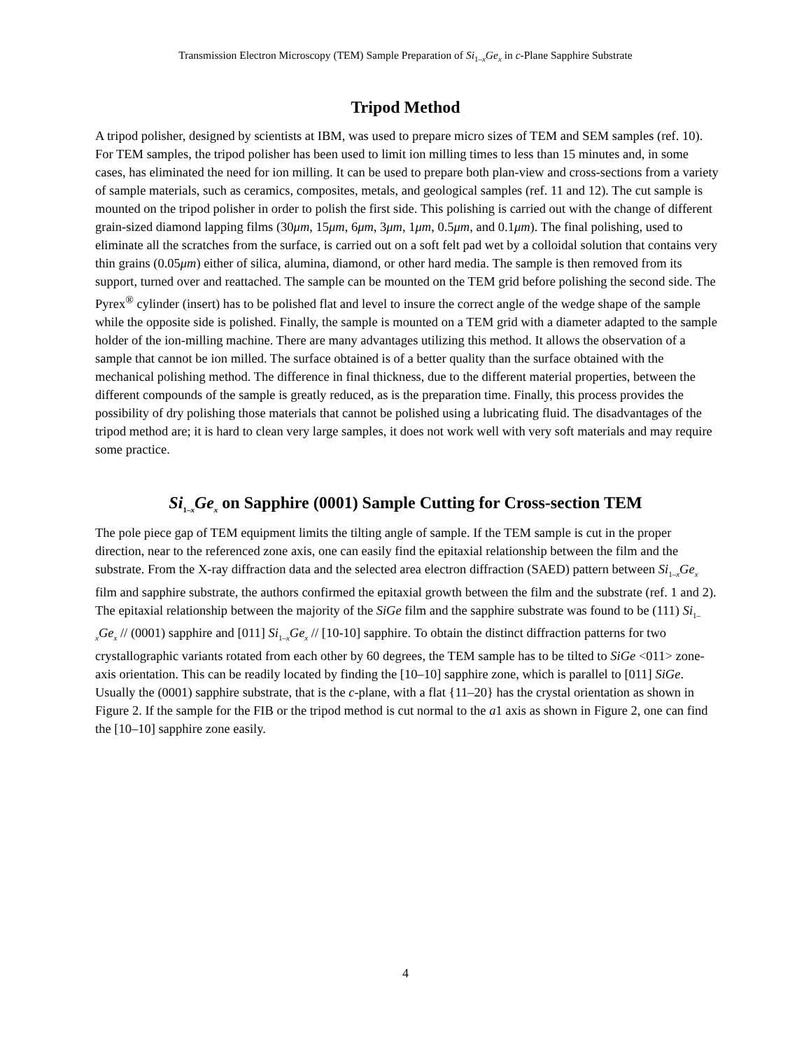Transmission Electron Microscopy (TEM) Sample Preparation of Si<sub>1–x</sub>Ge<sub>x</sub> in c-Plane Sapphire Substrate
Tripod Method
A tripod polisher, designed by scientists at IBM, was used to prepare micro sizes of TEM and SEM samples (ref. 10). For TEM samples, the tripod polisher has been used to limit ion milling times to less than 15 minutes and, in some cases, has eliminated the need for ion milling. It can be used to prepare both plan-view and cross-sections from a variety of sample materials, such as ceramics, composites, metals, and geological samples (ref. 11 and 12). The cut sample is mounted on the tripod polisher in order to polish the first side. This polishing is carried out with the change of different grain-sized diamond lapping films (30μm, 15μm, 6μm, 3μm, 1μm, 0.5μm, and 0.1μm). The final polishing, used to eliminate all the scratches from the surface, is carried out on a soft felt pad wet by a colloidal solution that contains very thin grains (0.05μm) either of silica, alumina, diamond, or other hard media. The sample is then removed from its support, turned over and reattached. The sample can be mounted on the TEM grid before polishing the second side. The Pyrex<sup>®</sup> cylinder (insert) has to be polished flat and level to insure the correct angle of the wedge shape of the sample while the opposite side is polished. Finally, the sample is mounted on a TEM grid with a diameter adapted to the sample holder of the ion-milling machine. There are many advantages utilizing this method. It allows the observation of a sample that cannot be ion milled. The surface obtained is of a better quality than the surface obtained with the mechanical polishing method. The difference in final thickness, due to the different material properties, between the different compounds of the sample is greatly reduced, as is the preparation time. Finally, this process provides the possibility of dry polishing those materials that cannot be polished using a lubricating fluid. The disadvantages of the tripod method are; it is hard to clean very large samples, it does not work well with very soft materials and may require some practice.
Si<sub>1–x</sub>Ge<sub>x</sub> on Sapphire (0001) Sample Cutting for Cross-section TEM
The pole piece gap of TEM equipment limits the tilting angle of sample. If the TEM sample is cut in the proper direction, near to the referenced zone axis, one can easily find the epitaxial relationship between the film and the substrate. From the X-ray diffraction data and the selected area electron diffraction (SAED) pattern between Si<sub>1–x</sub>Ge<sub>x</sub> film and sapphire substrate, the authors confirmed the epitaxial growth between the film and the substrate (ref. 1 and 2). The epitaxial relationship between the majority of the SiGe film and the sapphire substrate was found to be (111) Si<sub>1–x</sub>Ge<sub>x</sub> // (0001) sapphire and [011] Si<sub>1–x</sub>Ge<sub>x</sub> // [10-10] sapphire. To obtain the distinct diffraction patterns for two crystallographic variants rotated from each other by 60 degrees, the TEM sample has to be tilted to SiGe <011> zone-axis orientation. This can be readily located by finding the [10–10] sapphire zone, which is parallel to [011] SiGe. Usually the (0001) sapphire substrate, that is the c-plane, with a flat {11–20} has the crystal orientation as shown in Figure 2. If the sample for the FIB or the tripod method is cut normal to the a1 axis as shown in Figure 2, one can find the [10–10] sapphire zone easily.
4